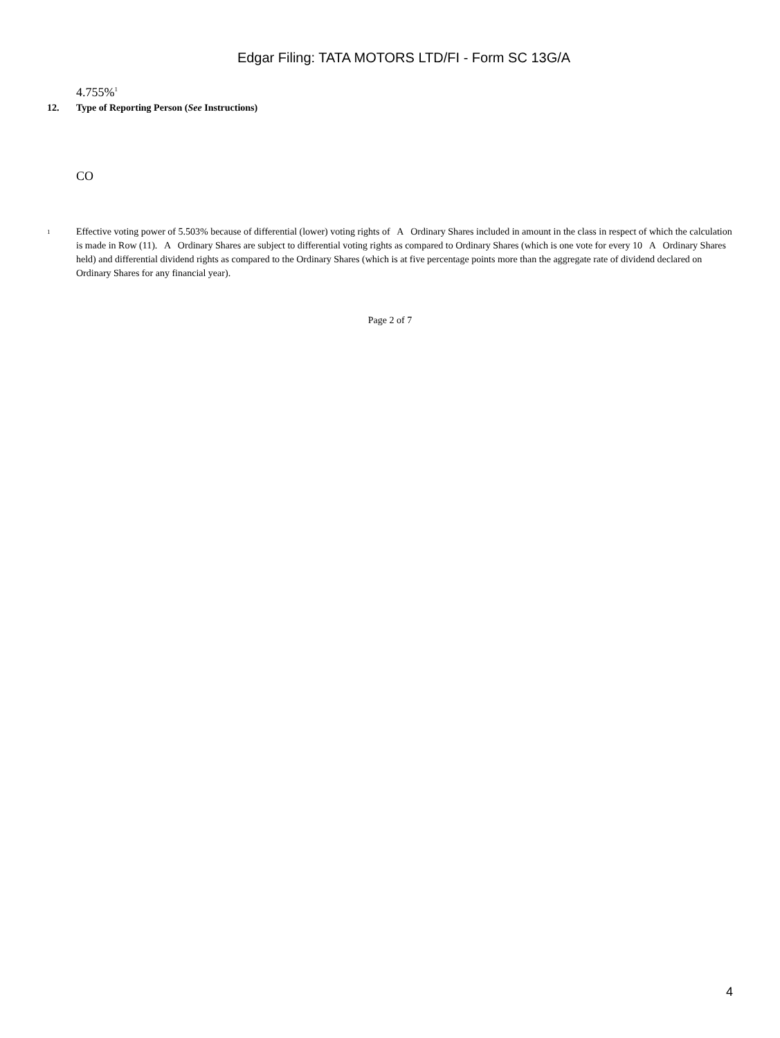Edgar Filing: TATA MOTORS LTD/FI - Form SC 13G/A
4.755%<sup>1</sup>
12. Type of Reporting Person (See Instructions)
CO
1 Effective voting power of 5.503% because of differential (lower) voting rights of A Ordinary Shares included in amount in the class in respect of which the calculation is made in Row (11). A Ordinary Shares are subject to differential voting rights as compared to Ordinary Shares (which is one vote for every 10 A Ordinary Shares held) and differential dividend rights as compared to the Ordinary Shares (which is at five percentage points more than the aggregate rate of dividend declared on Ordinary Shares for any financial year).
Page 2 of 7
4